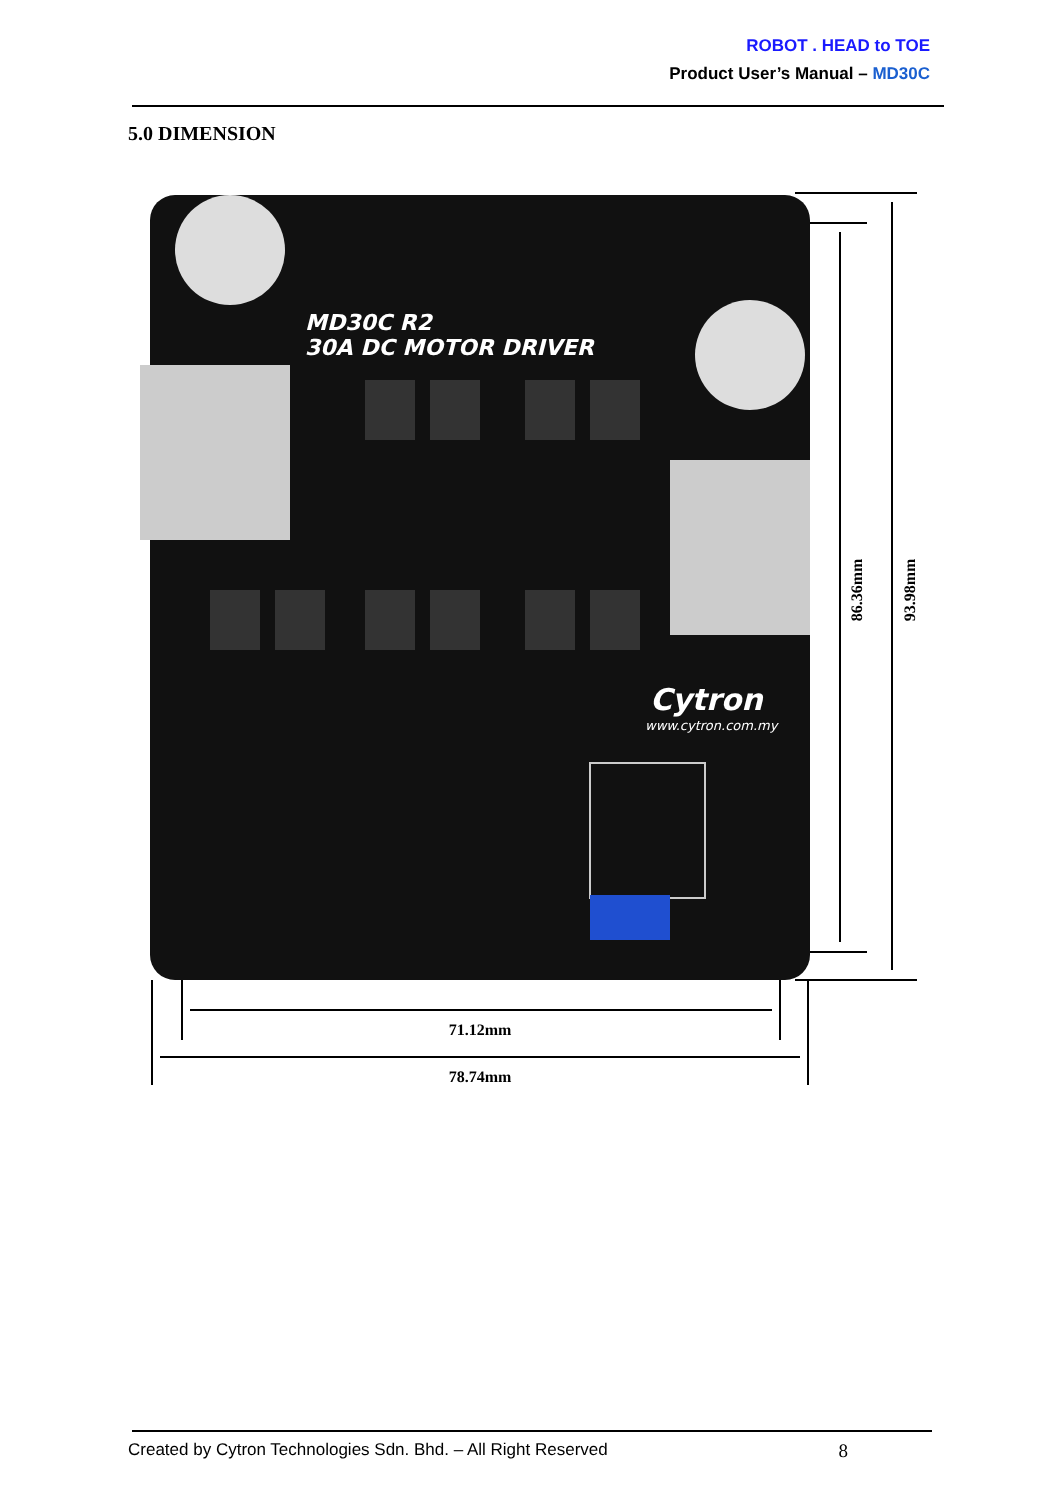ROBOT . HEAD to TOE
Product User’s Manual – MD30C
5.0 DIMENSION
MD30C R2
30A DC MOTOR DRIVER
Cytron
www.cytron.com.my
71.12mm
78.74mm
86.36mm
93.98mm
Created by Cytron Technologies Sdn. Bhd. – All Right Reserved 8